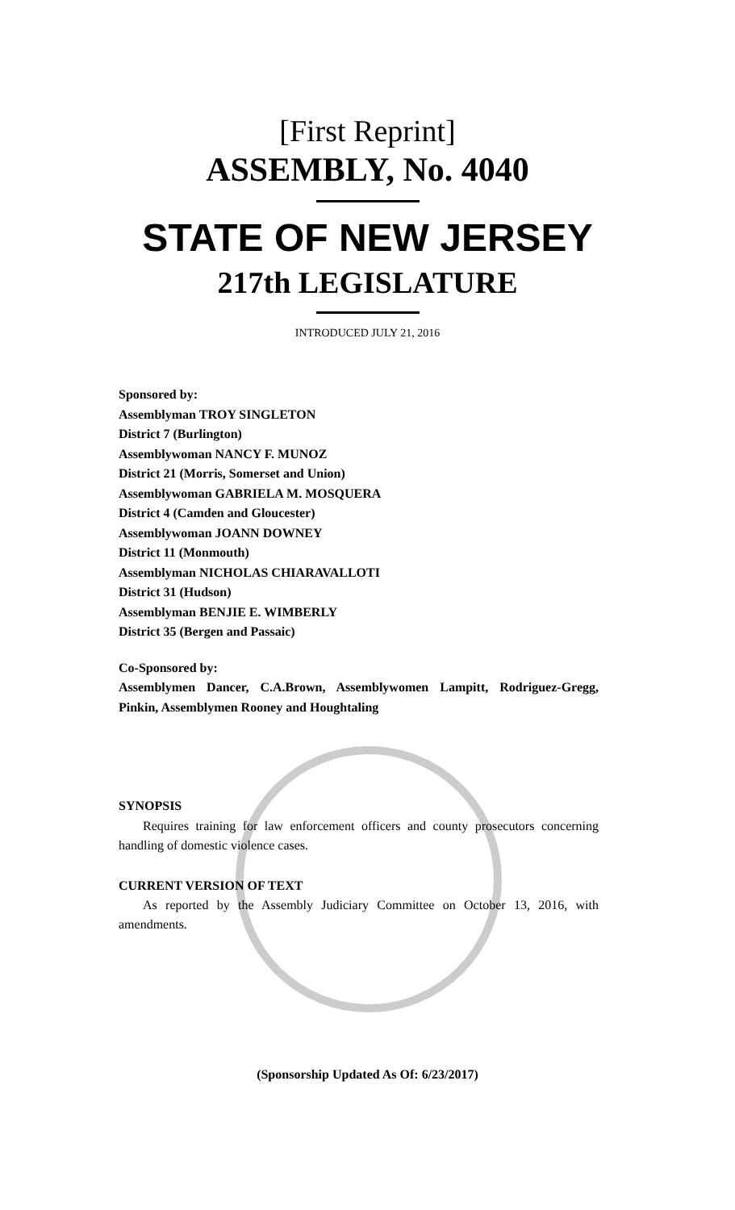[First Reprint]
ASSEMBLY, No. 4040
STATE OF NEW JERSEY
217th LEGISLATURE
INTRODUCED JULY 21, 2016
Sponsored by:
Assemblyman TROY SINGLETON
District 7 (Burlington)
Assemblywoman NANCY F. MUNOZ
District 21 (Morris, Somerset and Union)
Assemblywoman GABRIELA M. MOSQUERA
District 4 (Camden and Gloucester)
Assemblywoman JOANN DOWNEY
District 11 (Monmouth)
Assemblyman NICHOLAS CHIARAVALLOTI
District 31 (Hudson)
Assemblyman BENJIE E. WIMBERLY
District 35 (Bergen and Passaic)
Co-Sponsored by:
Assemblymen Dancer, C.A.Brown, Assemblywomen Lampitt, Rodriguez-Gregg, Pinkin, Assemblymen Rooney and Houghtaling
SYNOPSIS
Requires training for law enforcement officers and county prosecutors concerning handling of domestic violence cases.
CURRENT VERSION OF TEXT
As reported by the Assembly Judiciary Committee on October 13, 2016, with amendments.
(Sponsorship Updated As Of: 6/23/2017)